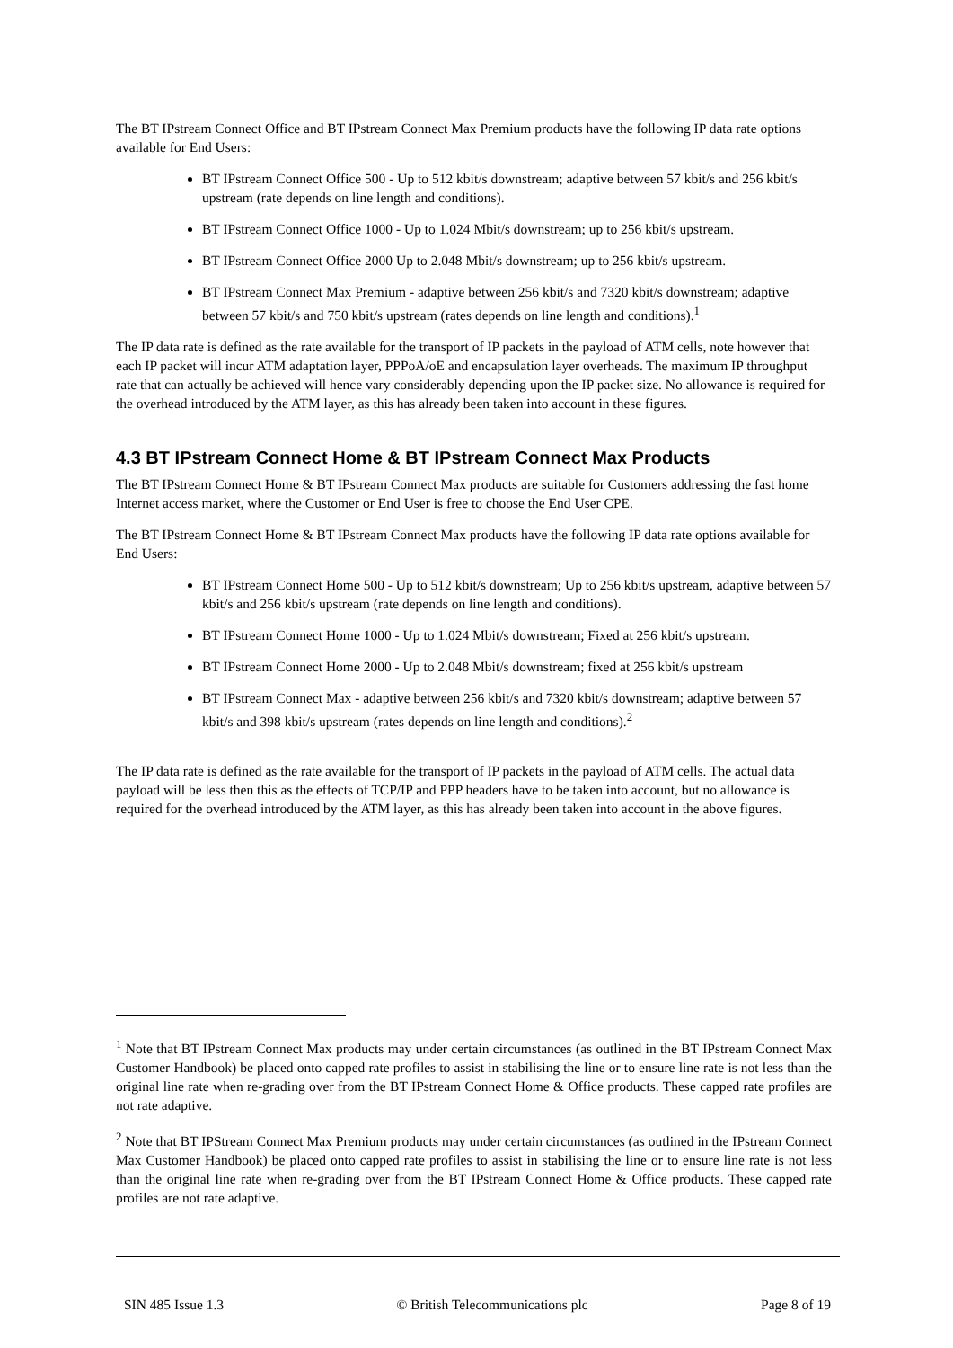The BT IPstream Connect Office and BT IPstream Connect Max Premium products have the following IP data rate options available for End Users:
BT IPstream Connect Office 500 - Up to 512 kbit/s downstream; adaptive between 57 kbit/s and 256 kbit/s upstream (rate depends on line length and conditions).
BT IPstream Connect Office 1000 - Up to 1.024 Mbit/s downstream; up to 256 kbit/s upstream.
BT IPstream Connect Office 2000 Up to 2.048 Mbit/s downstream; up to 256 kbit/s upstream.
BT IPstream Connect Max Premium - adaptive between 256 kbit/s and 7320 kbit/s downstream; adaptive between 57 kbit/s and 750 kbit/s upstream (rates depends on line length and conditions).<sup>1</sup>
The IP data rate is defined as the rate available for the transport of IP packets in the payload of ATM cells, note however that each IP packet will incur ATM adaptation layer, PPPoA/oE and encapsulation layer overheads. The maximum IP throughput rate that can actually be achieved will hence vary considerably depending upon the IP packet size. No allowance is required for the overhead introduced by the ATM layer, as this has already been taken into account in these figures.
4.3 BT IPstream Connect Home & BT IPstream Connect Max Products
The BT IPstream Connect Home & BT IPstream Connect Max products are suitable for Customers addressing the fast home Internet access market, where the Customer or End User is free to choose the End User CPE.
The BT IPstream Connect Home & BT IPstream Connect Max products have the following IP data rate options available for End Users:
BT IPstream Connect Home 500 - Up to 512 kbit/s downstream; Up to 256 kbit/s upstream, adaptive between 57 kbit/s and 256 kbit/s upstream (rate depends on line length and conditions).
BT IPstream Connect Home 1000 - Up to 1.024 Mbit/s downstream; Fixed at 256 kbit/s upstream.
BT IPstream Connect Home 2000 - Up to 2.048 Mbit/s downstream; fixed at 256 kbit/s upstream
BT IPstream Connect Max - adaptive between 256 kbit/s and 7320 kbit/s downstream; adaptive between 57 kbit/s and 398 kbit/s upstream (rates depends on line length and conditions).<sup>2</sup>
The IP data rate is defined as the rate available for the transport of IP packets in the payload of ATM cells. The actual data payload will be less then this as the effects of TCP/IP and PPP headers have to be taken into account, but no allowance is required for the overhead introduced by the ATM layer, as this has already been taken into account in the above figures.
<sup>1</sup> Note that BT IPstream Connect Max products may under certain circumstances (as outlined in the BT IPstream Connect Max Customer Handbook) be placed onto capped rate profiles to assist in stabilising the line or to ensure line rate is not less than the original line rate when re-grading over from the BT IPstream Connect Home & Office products. These capped rate profiles are not rate adaptive.
<sup>2</sup> Note that BT IPStream Connect Max Premium products may under certain circumstances (as outlined in the IPstream Connect Max Customer Handbook) be placed onto capped rate profiles to assist in stabilising the line or to ensure line rate is not less than the original line rate when re-grading over from the BT IPstream Connect Home & Office products. These capped rate profiles are not rate adaptive.
SIN 485 Issue 1.3 © British Telecommunications plc Page 8 of 19